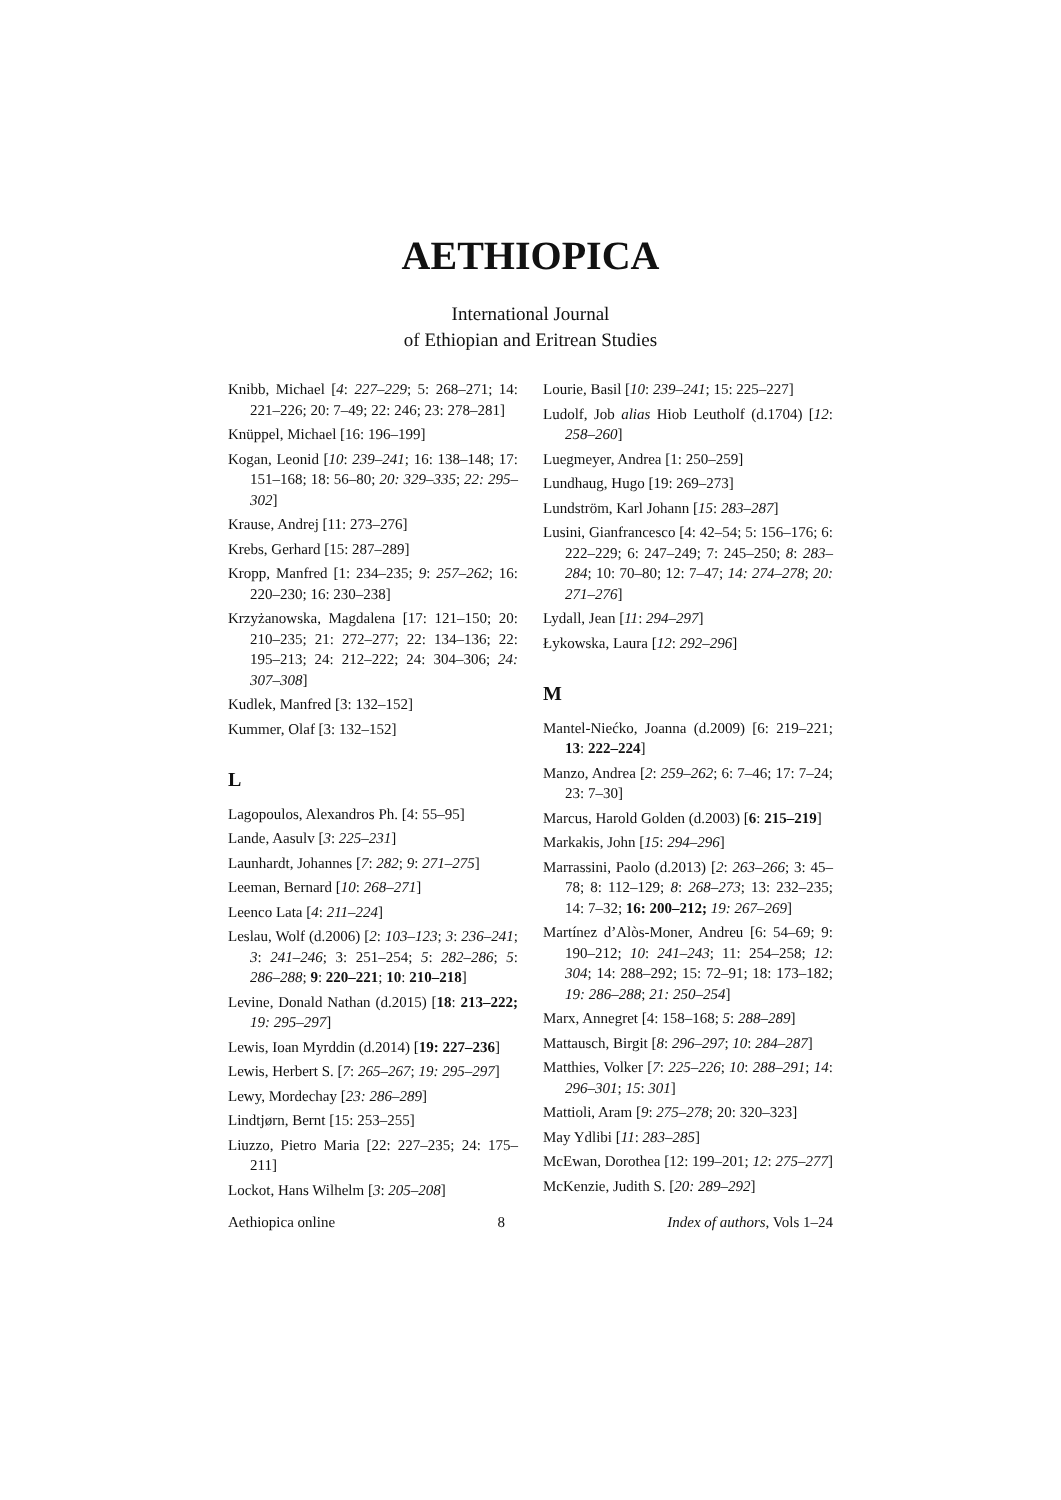AETHIOPICA
International Journal
of Ethiopian and Eritrean Studies
Knibb, Michael [4: 227–229; 5: 268–271; 14: 221–226; 20: 7–49; 22: 246; 23: 278–281]
Knüppel, Michael [16: 196–199]
Kogan, Leonid [10: 239–241; 16: 138–148; 17: 151–168; 18: 56–80; 20: 329–335; 22: 295–302]
Krause, Andrej [11: 273–276]
Krebs, Gerhard [15: 287–289]
Kropp, Manfred [1: 234–235; 9: 257–262; 16: 220–230; 16: 230–238]
Krzyżanowska, Magdalena [17: 121–150; 20: 210–235; 21: 272–277; 22: 134–136; 22: 195–213; 24: 212–222; 24: 304–306; 24: 307–308]
Kudlek, Manfred [3: 132–152]
Kummer, Olaf [3: 132–152]
L
Lagopoulos, Alexandros Ph. [4: 55–95]
Lande, Aasulv [3: 225–231]
Launhardt, Johannes [7: 282; 9: 271–275]
Leeman, Bernard [10: 268–271]
Leenco Lata [4: 211–224]
Leslau, Wolf (d.2006) [2: 103–123; 3: 236–241; 3: 241–246; 3: 251–254; 5: 282–286; 5: 286–288; 9: 220–221; 10: 210–218]
Levine, Donald Nathan (d.2015) [18: 213–222; 19: 295–297]
Lewis, Ioan Myrddin (d.2014) [19: 227–236]
Lewis, Herbert S. [7: 265–267; 19: 295–297]
Lewy, Mordechay [23: 286–289]
Lindtjørn, Bernt [15: 253–255]
Liuzzo, Pietro Maria [22: 227–235; 24: 175–211]
Lockot, Hans Wilhelm [3: 205–208]
Lourie, Basil [10: 239–241; 15: 225–227]
Ludolf, Job alias Hiob Leutholf (d.1704) [12: 258–260]
Luegmeyer, Andrea [1: 250–259]
Lundhaug, Hugo [19: 269–273]
Lundström, Karl Johann [15: 283–287]
Lusini, Gianfrancesco [4: 42–54; 5: 156–176; 6: 222–229; 6: 247–249; 7: 245–250; 8: 283–284; 10: 70–80; 12: 7–47; 14: 274–278; 20: 271–276]
Lydall, Jean [11: 294–297]
Łykowska, Laura [12: 292–296]
M
Mantel-Niećko, Joanna (d.2009) [6: 219–221; 13: 222–224]
Manzo, Andrea [2: 259–262; 6: 7–46; 17: 7–24; 23: 7–30]
Marcus, Harold Golden (d.2003) [6: 215–219]
Markakis, John [15: 294–296]
Marrassini, Paolo (d.2013) [2: 263–266; 3: 45–78; 8: 112–129; 8: 268–273; 13: 232–235; 14: 7–32; 16: 200–212; 19: 267–269]
Martínez d’Alòs-Moner, Andreu [6: 54–69; 9: 190–212; 10: 241–243; 11: 254–258; 12: 304; 14: 288–292; 15: 72–91; 18: 173–182; 19: 286–288; 21: 250–254]
Marx, Annegret [4: 158–168; 5: 288–289]
Mattausch, Birgit [8: 296–297; 10: 284–287]
Matthies, Volker [7: 225–226; 10: 288–291; 14: 296–301; 15: 301]
Mattioli, Aram [9: 275–278; 20: 320–323]
May Ydlibi [11: 283–285]
McEwan, Dorothea [12: 199–201; 12: 275–277]
McKenzie, Judith S. [20: 289–292]
Aethiopica online 8 Index of authors, Vols 1–24